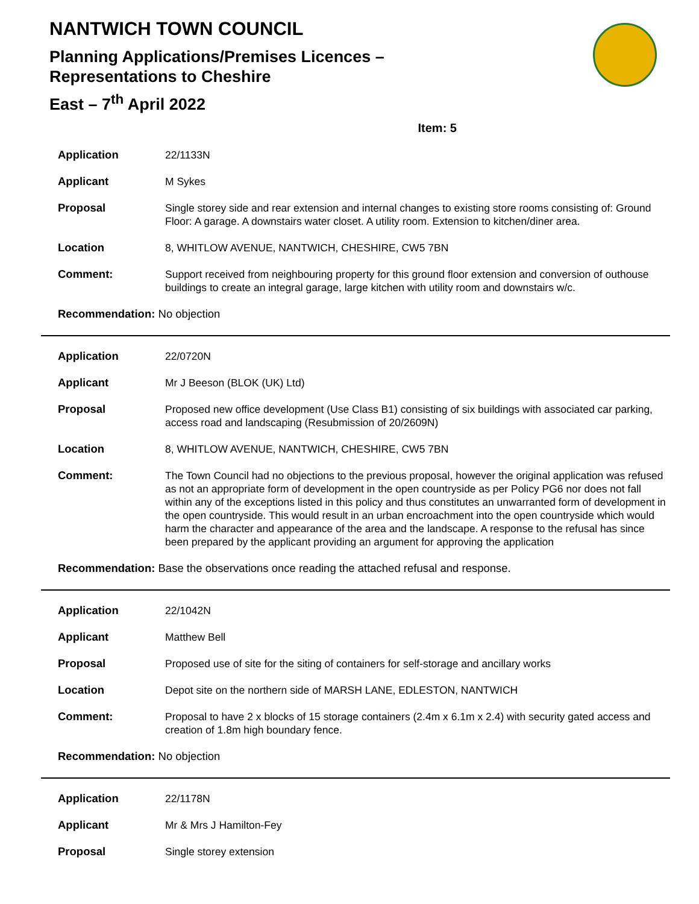NANTWICH TOWN COUNCIL
Planning Applications/Premises Licences –
Representations to Cheshire
East – 7<sup>th</sup> April 2022
Item: 5
Application 22/1133N
Applicant M Sykes
Proposal Single storey side and rear extension and internal changes to existing store rooms consisting of: Ground Floor: A garage. A downstairs water closet. A utility room. Extension to kitchen/diner area.
Location 8, WHITLOW AVENUE, NANTWICH, CHESHIRE, CW5 7BN
Comment: Support received from neighbouring property for this ground floor extension and conversion of outhouse buildings to create an integral garage, large kitchen with utility room and downstairs w/c.
Recommendation: No objection
Application 22/0720N
Applicant Mr J Beeson (BLOK (UK) Ltd)
Proposal Proposed new office development (Use Class B1) consisting of six buildings with associated car parking, access road and landscaping (Resubmission of 20/2609N)
Location 8, WHITLOW AVENUE, NANTWICH, CHESHIRE, CW5 7BN
Comment: The Town Council had no objections to the previous proposal, however the original application was refused as not an appropriate form of development in the open countryside as per Policy PG6 nor does not fall within any of the exceptions listed in this policy and thus constitutes an unwarranted form of development in the open countryside. This would result in an urban encroachment into the open countryside which would harm the character and appearance of the area and the landscape. A response to the refusal has since been prepared by the applicant providing an argument for approving the application
Recommendation: Base the observations once reading the attached refusal and response.
Application 22/1042N
Applicant Matthew Bell
Proposal Proposed use of site for the siting of containers for self-storage and ancillary works
Location Depot site on the northern side of MARSH LANE, EDLESTON, NANTWICH
Comment: Proposal to have 2 x blocks of 15 storage containers (2.4m x 6.1m x 2.4) with security gated access and creation of 1.8m high boundary fence.
Recommendation: No objection
Application 22/1178N
Applicant Mr & Mrs J Hamilton-Fey
Proposal Single storey extension